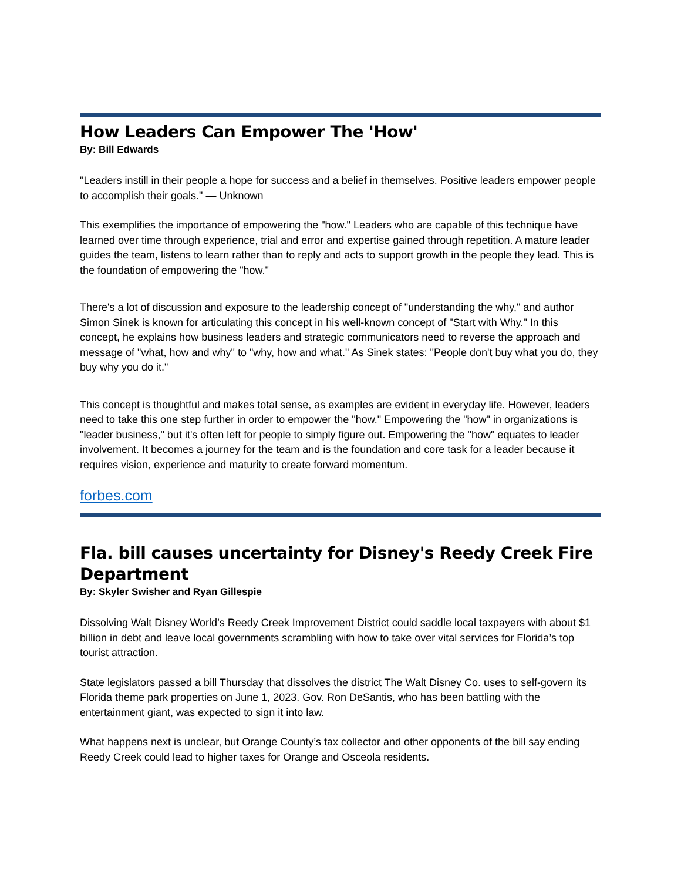How Leaders Can Empower The 'How'
By: Bill Edwards
"Leaders instill in their people a hope for success and a belief in themselves. Positive leaders empower people to accomplish their goals." — Unknown
This exemplifies the importance of empowering the "how." Leaders who are capable of this technique have learned over time through experience, trial and error and expertise gained through repetition. A mature leader guides the team, listens to learn rather than to reply and acts to support growth in the people they lead. This is the foundation of empowering the "how."
There's a lot of discussion and exposure to the leadership concept of "understanding the why," and author Simon Sinek is known for articulating this concept in his well-known concept of "Start with Why." In this concept, he explains how business leaders and strategic communicators need to reverse the approach and message of "what, how and why" to "why, how and what." As Sinek states: "People don't buy what you do, they buy why you do it."
This concept is thoughtful and makes total sense, as examples are evident in everyday life. However, leaders need to take this one step further in order to empower the "how." Empowering the "how" in organizations is "leader business," but it's often left for people to simply figure out. Empowering the "how" equates to leader involvement. It becomes a journey for the team and is the foundation and core task for a leader because it requires vision, experience and maturity to create forward momentum.
forbes.com
Fla. bill causes uncertainty for Disney's Reedy Creek Fire Department
By: Skyler Swisher and Ryan Gillespie
Dissolving Walt Disney World’s Reedy Creek Improvement District could saddle local taxpayers with about $1 billion in debt and leave local governments scrambling with how to take over vital services for Florida’s top tourist attraction.
State legislators passed a bill Thursday that dissolves the district The Walt Disney Co. uses to self-govern its Florida theme park properties on June 1, 2023. Gov. Ron DeSantis, who has been battling with the entertainment giant, was expected to sign it into law.
What happens next is unclear, but Orange County’s tax collector and other opponents of the bill say ending Reedy Creek could lead to higher taxes for Orange and Osceola residents.